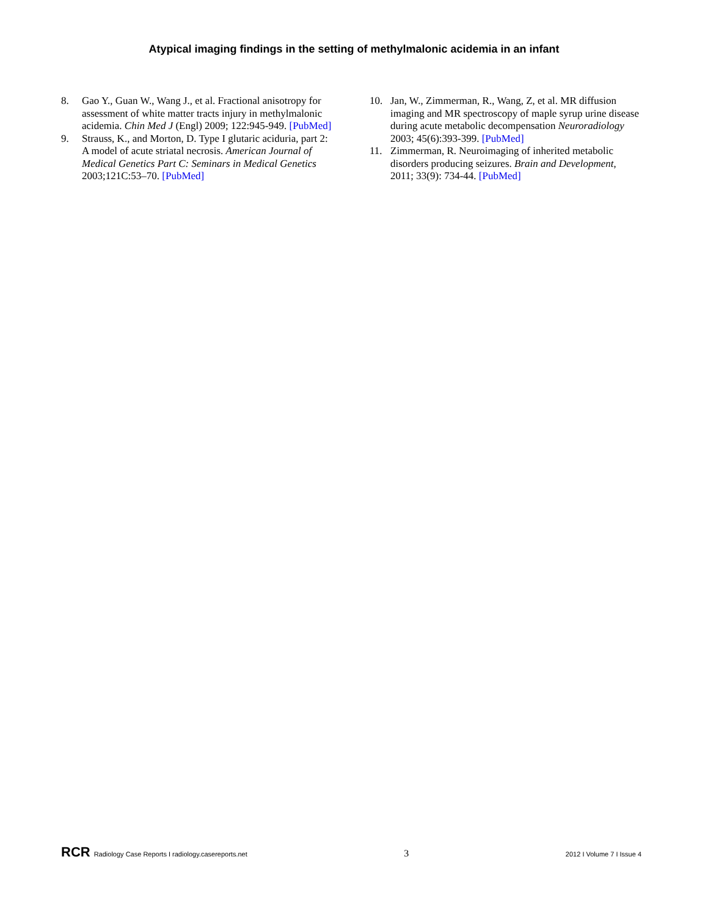Atypical imaging findings in the setting of methylmalonic acidemia in an infant
8. Gao Y., Guan W., Wang J., et al. Fractional anisotropy for assessment of white matter tracts injury in methylmalonic acidemia. Chin Med J (Engl) 2009; 122:945-949. [PubMed]
9. Strauss, K., and Morton, D. Type I glutaric aciduria, part 2: A model of acute striatal necrosis. American Journal of Medical Genetics Part C: Seminars in Medical Genetics 2003;121C:53–70. [PubMed]
10. Jan, W., Zimmerman, R., Wang, Z, et al. MR diffusion imaging and MR spectroscopy of maple syrup urine disease during acute metabolic decompensation Neuroradiology 2003; 45(6):393-399. [PubMed]
11. Zimmerman, R. Neuroimaging of inherited metabolic disorders producing seizures. Brain and Development, 2011; 33(9): 734-44. [PubMed]
RCR Radiology Case Reports I radiology.casereports.net 3 2012 I Volume 7 I Issue 4